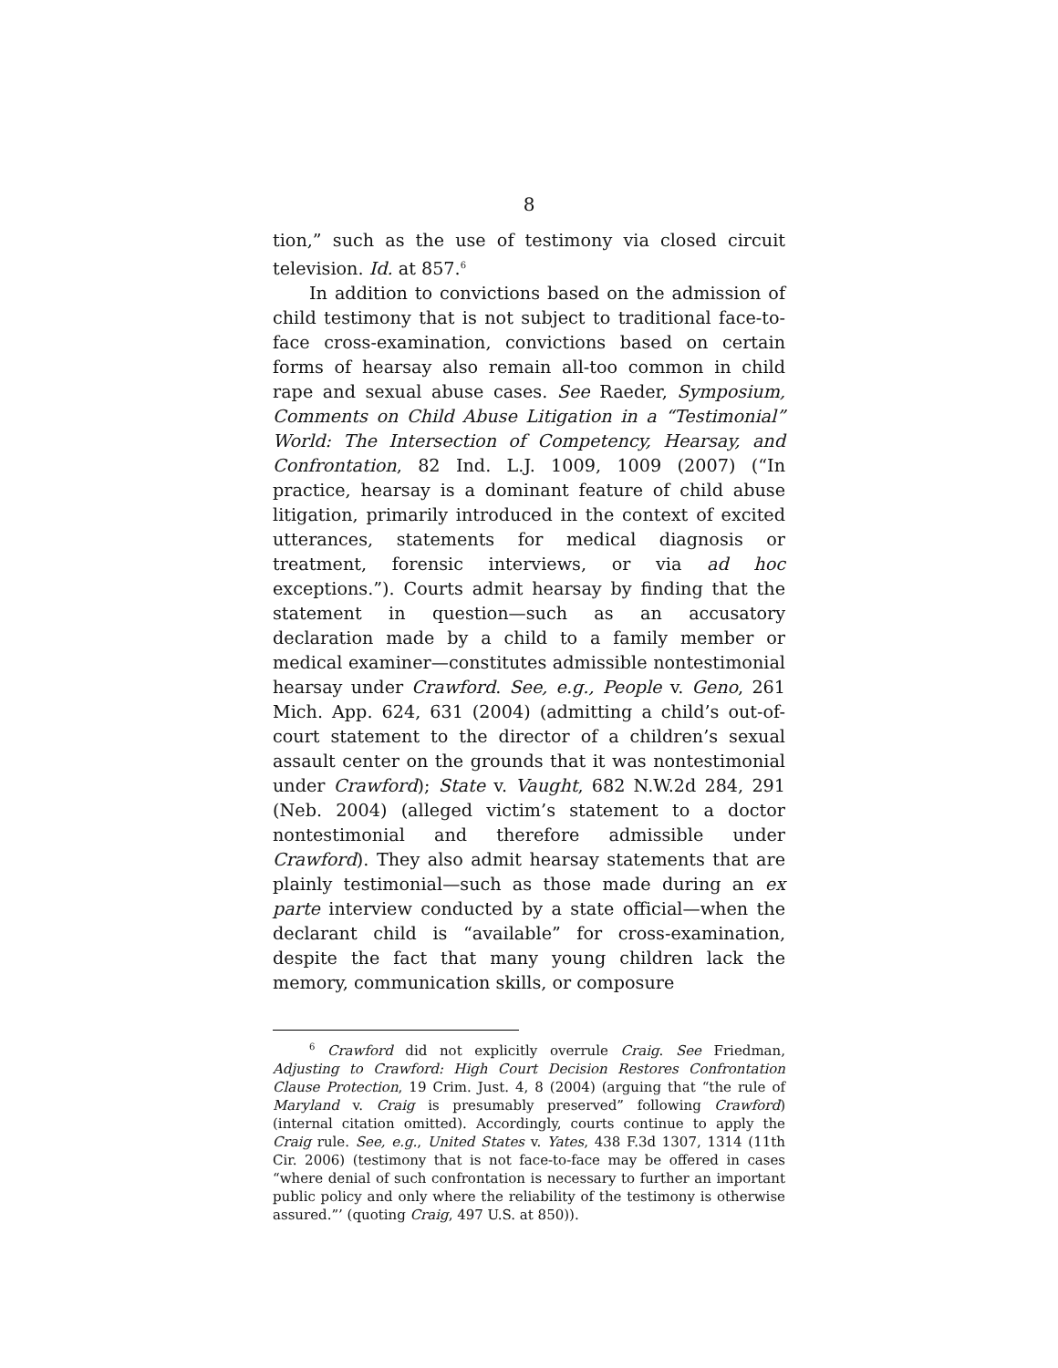8
tion,” such as the use of testimony via closed circuit television. Id. at 857.<sup>6</sup>
In addition to convictions based on the admission of child testimony that is not subject to traditional face-to-face cross-examination, convictions based on certain forms of hearsay also remain all-too common in child rape and sexual abuse cases. See Raeder, Symposium, Comments on Child Abuse Litigation in a “Testimonial” World: The Intersection of Competency, Hearsay, and Confrontation, 82 Ind. L.J. 1009, 1009 (2007) (“In practice, hearsay is a dominant feature of child abuse litigation, primarily introduced in the context of excited utterances, statements for medical diagnosis or treatment, forensic interviews, or via ad hoc exceptions.”). Courts admit hearsay by finding that the statement in question—such as an accusatory declaration made by a child to a family member or medical examiner—constitutes admissible nontestimonial hearsay under Crawford. See, e.g., People v. Geno, 261 Mich. App. 624, 631 (2004) (admitting a child’s out-of-court statement to the director of a children’s sexual assault center on the grounds that it was nontestimonial under Crawford); State v. Vaught, 682 N.W.2d 284, 291 (Neb. 2004) (alleged victim’s statement to a doctor nontestimonial and therefore admissible under Crawford). They also admit hearsay statements that are plainly testimonial—such as those made during an ex parte interview conducted by a state official—when the declarant child is “available” for cross-examination, despite the fact that many young children lack the memory, communication skills, or composure
<sup>6</sup> Crawford did not explicitly overrule Craig. See Friedman, Adjusting to Crawford: High Court Decision Restores Confrontation Clause Protection, 19 Crim. Just. 4, 8 (2004) (arguing that “the rule of Maryland v. Craig is presumably preserved” following Crawford) (internal citation omitted). Accordingly, courts continue to apply the Craig rule. See, e.g., United States v. Yates, 438 F.3d 1307, 1314 (11th Cir. 2006) (testimony that is not face-to-face may be offered in cases “where denial of such confrontation is necessary to further an important public policy and only where the reliability of the testimony is otherwise assured.”’ (quoting Craig, 497 U.S. at 850)).